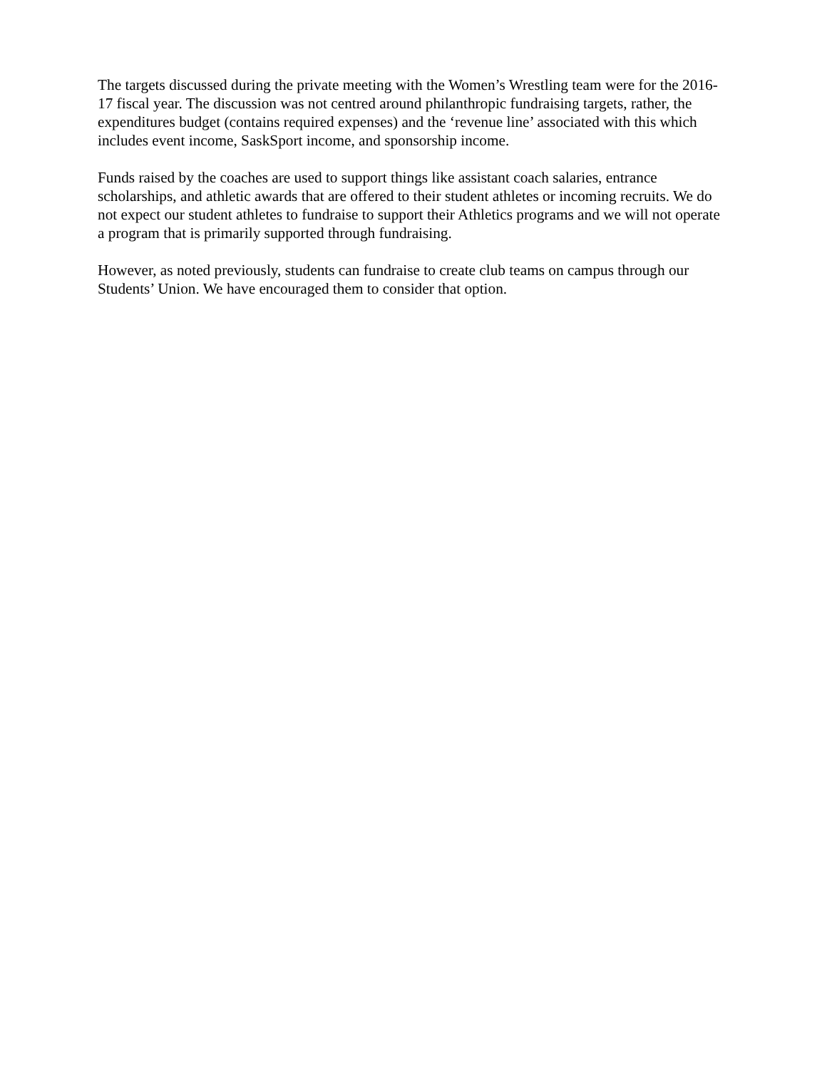The targets discussed during the private meeting with the Women’s Wrestling team were for the 2016-17 fiscal year. The discussion was not centred around philanthropic fundraising targets, rather, the expenditures budget (contains required expenses) and the ‘revenue line’ associated with this which includes event income, SaskSport income, and sponsorship income.
Funds raised by the coaches are used to support things like assistant coach salaries, entrance scholarships, and athletic awards that are offered to their student athletes or incoming recruits. We do not expect our student athletes to fundraise to support their Athletics programs and we will not operate a program that is primarily supported through fundraising.
However, as noted previously, students can fundraise to create club teams on campus through our Students’ Union. We have encouraged them to consider that option.